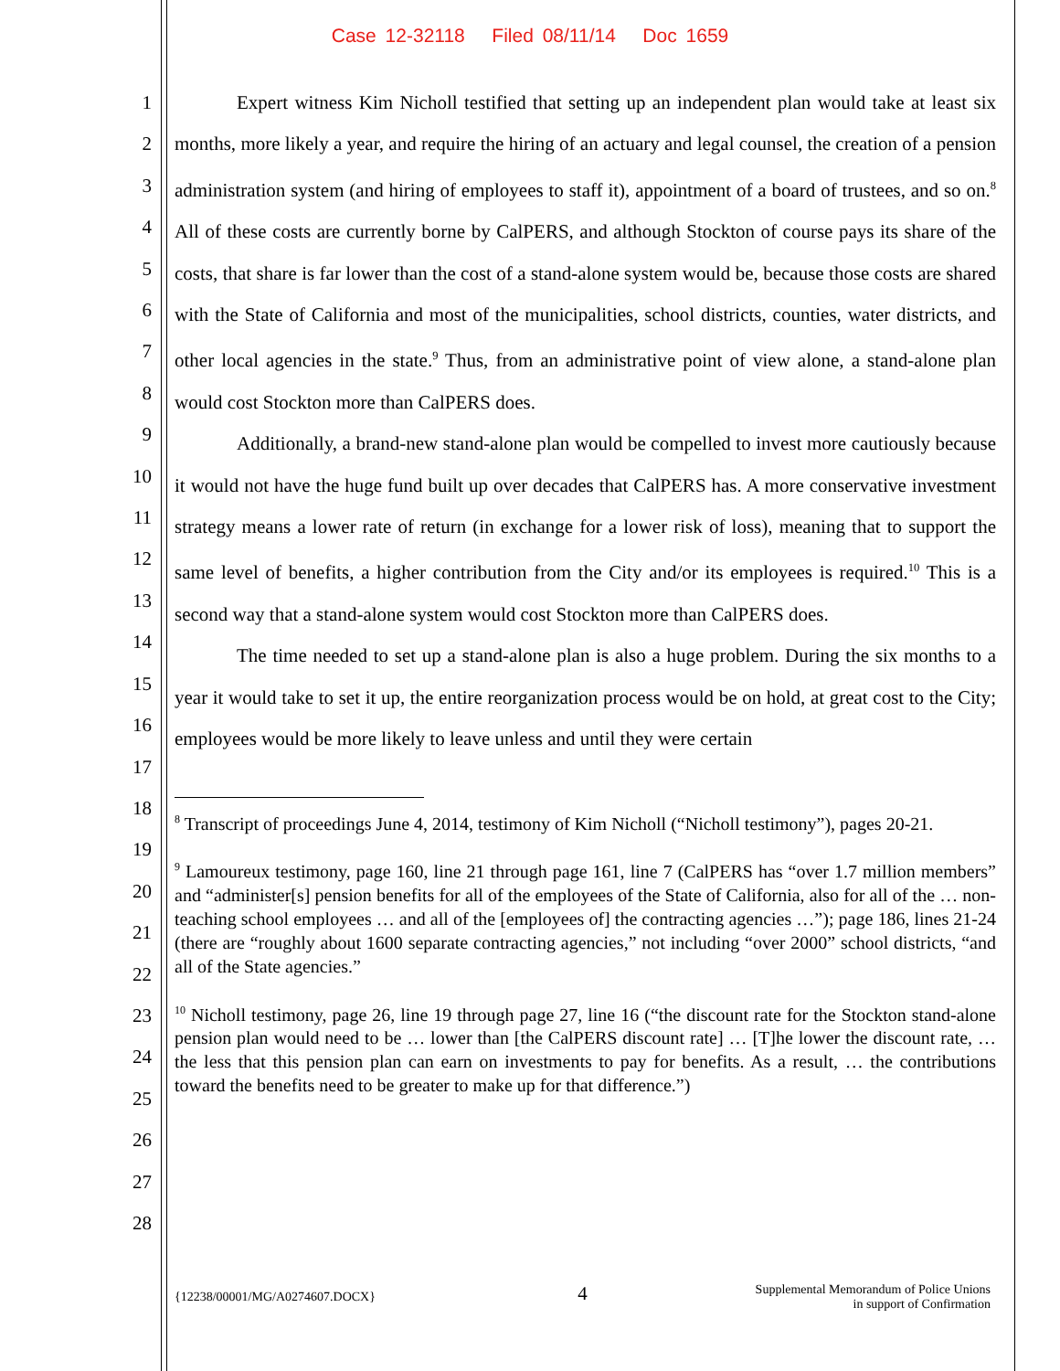Case 12-32118 Filed 08/11/14 Doc 1659
1
2
3
4
5
6
7
8
9
10
11
12
13
14
15
16
17
18
19
20
21
22
23
24
25
26
27
28
Expert witness Kim Nicholl testified that setting up an independent plan would take at least six months, more likely a year, and require the hiring of an actuary and legal counsel, the creation of a pension administration system (and hiring of employees to staff it), appointment of a board of trustees, and so on.<sup>8</sup> All of these costs are currently borne by CalPERS, and although Stockton of course pays its share of the costs, that share is far lower than the cost of a stand-alone system would be, because those costs are shared with the State of California and most of the municipalities, school districts, counties, water districts, and other local agencies in the state.<sup>9</sup> Thus, from an administrative point of view alone, a stand-alone plan would cost Stockton more than CalPERS does.
Additionally, a brand-new stand-alone plan would be compelled to invest more cautiously because it would not have the huge fund built up over decades that CalPERS has. A more conservative investment strategy means a lower rate of return (in exchange for a lower risk of loss), meaning that to support the same level of benefits, a higher contribution from the City and/or its employees is required.<sup>10</sup> This is a second way that a stand-alone system would cost Stockton more than CalPERS does.
The time needed to set up a stand-alone plan is also a huge problem. During the six months to a year it would take to set it up, the entire reorganization process would be on hold, at great cost to the City; employees would be more likely to leave unless and until they were certain
<sup>8</sup> Transcript of proceedings June 4, 2014, testimony of Kim Nicholl (“Nicholl testimony”), pages 20-21.
<sup>9</sup> Lamoureux testimony, page 160, line 21 through page 161, line 7 (CalPERS has “over 1.7 million members” and “administer[s] pension benefits for all of the employees of the State of California, also for all of the … non-teaching school employees … and all of the [employees of] the contracting agencies …”); page 186, lines 21-24 (there are “roughly about 1600 separate contracting agencies,” not including “over 2000” school districts, “and all of the State agencies.”
<sup>10</sup> Nicholl testimony, page 26, line 19 through page 27, line 16 (“the discount rate for the Stockton stand-alone pension plan would need to be … lower than [the CalPERS discount rate] … [T]he lower the discount rate, … the less that this pension plan can earn on investments to pay for benefits. As a result, … the contributions toward the benefits need to be greater to make up for that difference.”)
{12238/00001/MG/A0274607.DOCX}
4
Supplemental Memorandum of Police Unions
in support of Confirmation